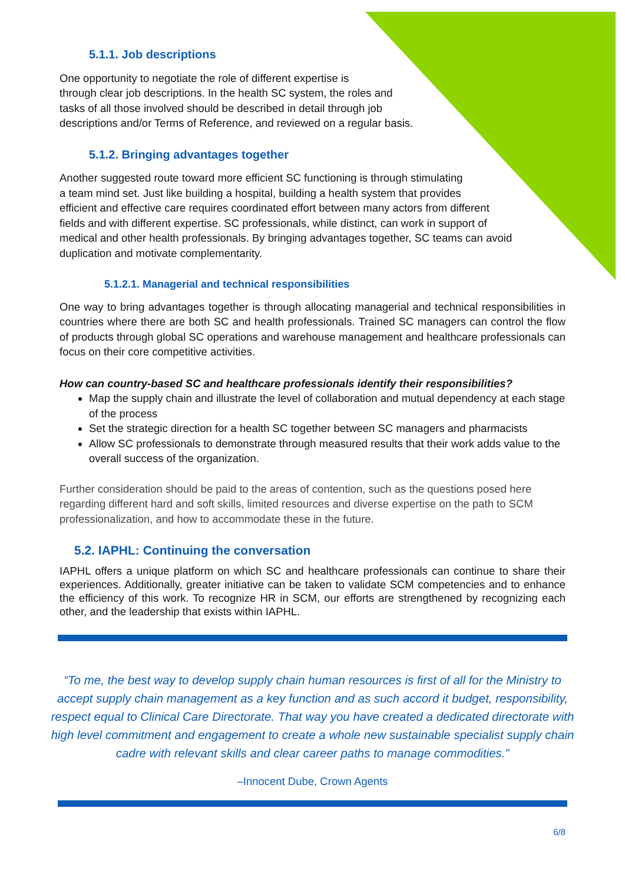5.1.1. Job descriptions
One opportunity to negotiate the role of different expertise is
through clear job descriptions. In the health SC system, the roles and
tasks of all those involved should be described in detail through job
descriptions and/or Terms of Reference, and reviewed on a regular basis.
5.1.2. Bringing advantages together
Another suggested route toward more efficient SC functioning is through stimulating
a team mind set. Just like building a hospital, building a health system that provides
efficient and effective care requires coordinated effort between many actors from different
fields and with different expertise. SC professionals, while distinct, can work in support of
medical and other health professionals. By bringing advantages together, SC teams can avoid
duplication and motivate complementarity.
5.1.2.1. Managerial and technical responsibilities
One way to bring advantages together is through allocating managerial and technical responsibilities in countries where there are both SC and health professionals. Trained SC managers can control the flow of products through global SC operations and warehouse management and healthcare professionals can focus on their core competitive activities.
How can country-based SC and healthcare professionals identify their responsibilities?
Map the supply chain and illustrate the level of collaboration and mutual dependency at each stage of the process
Set the strategic direction for a health SC together between SC managers and pharmacists
Allow SC professionals to demonstrate through measured results that their work adds value to the overall success of the organization.
Further consideration should be paid to the areas of contention, such as the questions posed here regarding different hard and soft skills, limited resources and diverse expertise on the path to SCM professionalization, and how to accommodate these in the future.
5.2. IAPHL: Continuing the conversation
IAPHL offers a unique platform on which SC and healthcare professionals can continue to share their experiences. Additionally, greater initiative can be taken to validate SCM competencies and to enhance the efficiency of this work. To recognize HR in SCM, our efforts are strengthened by recognizing each other, and the leadership that exists within IAPHL.
“To me, the best way to develop supply chain human resources is first of all for the Ministry to accept supply chain management as a key function and as such accord it budget, responsibility, respect equal to Clinical Care Directorate. That way you have created a dedicated directorate with high level commitment and engagement to create a whole new sustainable specialist supply chain cadre with relevant skills and clear career paths to manage commodities.”
–Innocent Dube, Crown Agents
6/8